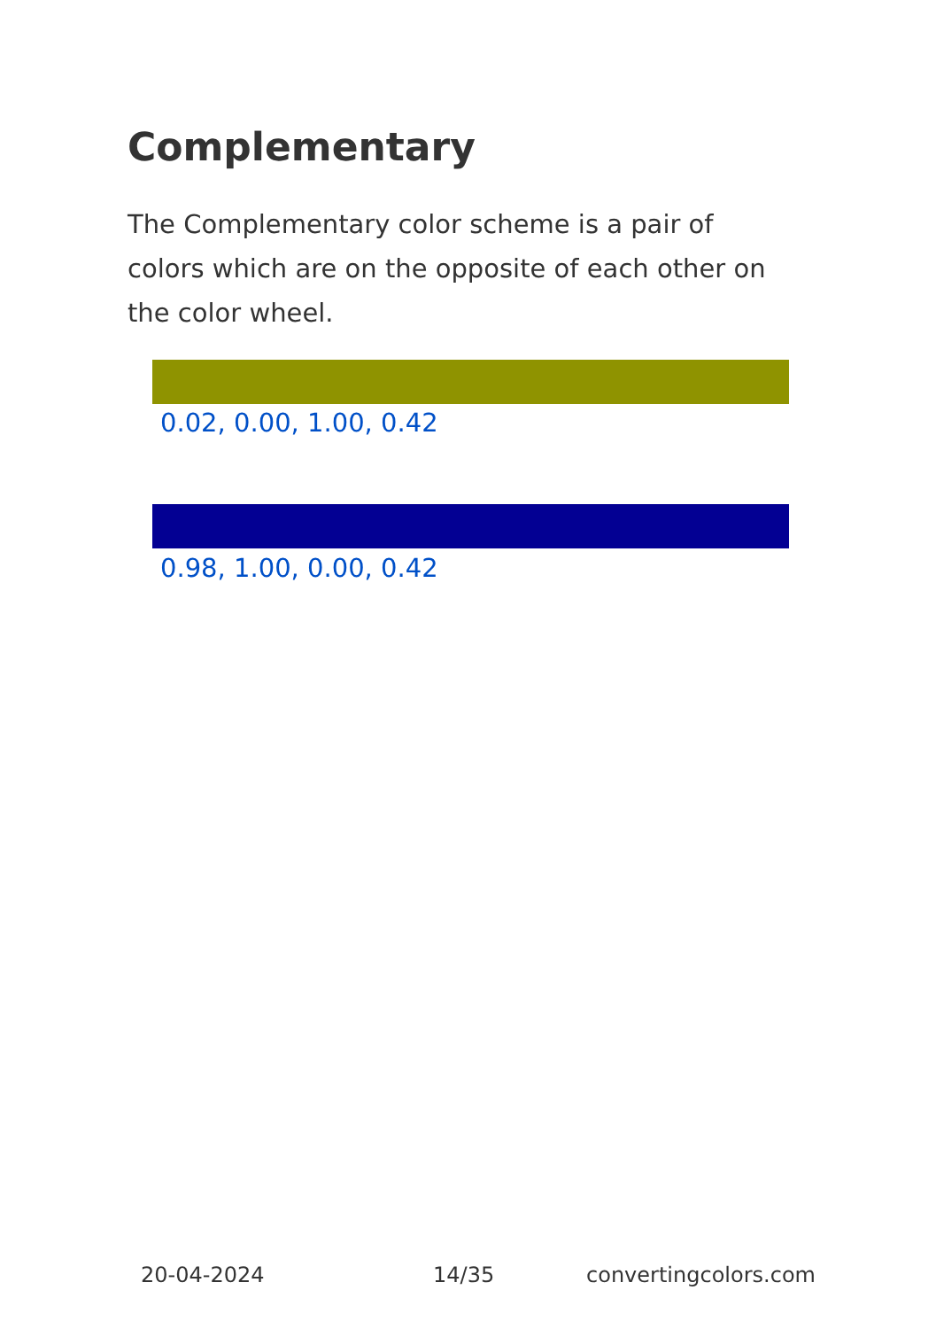Complementary
The Complementary color scheme is a pair of colors which are on the opposite of each other on the color wheel.
0.02, 0.00, 1.00, 0.42
0.98, 1.00, 0.00, 0.42
20-04-2024 14/35 convertingcolors.com